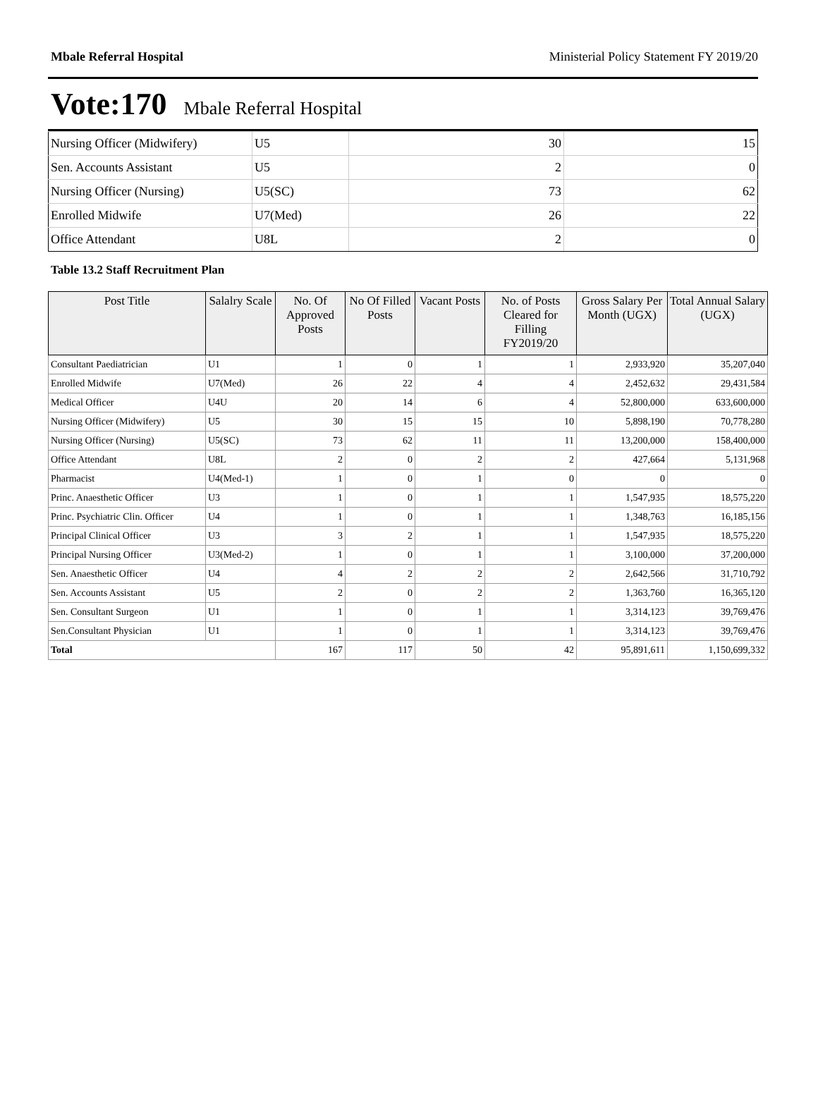Mbale Referral Hospital Ministerial Policy Statement FY 2019/20
Vote:170 Mbale Referral Hospital
| Nursing Officer (Midwifery) | U5 | 30 | 15 |
| Sen. Accounts Assistant | U5 | 2 | 0 |
| Nursing Officer (Nursing) | U5(SC) | 73 | 62 |
| Enrolled Midwife | U7(Med) | 26 | 22 |
| Office Attendant | U8L | 2 | 0 |
Table 13.2 Staff Recruitment Plan
| Post Title | Salalry Scale | No. Of Approved Posts | No Of Filled Posts | Vacant Posts | No. of Posts Cleared for Filling FY2019/20 | Gross Salary Per Month (UGX) | Total Annual Salary (UGX) |
| --- | --- | --- | --- | --- | --- | --- | --- |
| Consultant Paediatrician | U1 | 1 | 0 | 1 | 1 | 2,933,920 | 35,207,040 |
| Enrolled Midwife | U7(Med) | 26 | 22 | 4 | 4 | 2,452,632 | 29,431,584 |
| Medical Officer | U4U | 20 | 14 | 6 | 4 | 52,800,000 | 633,600,000 |
| Nursing Officer (Midwifery) | U5 | 30 | 15 | 15 | 10 | 5,898,190 | 70,778,280 |
| Nursing Officer (Nursing) | U5(SC) | 73 | 62 | 11 | 11 | 13,200,000 | 158,400,000 |
| Office Attendant | U8L | 2 | 0 | 2 | 2 | 427,664 | 5,131,968 |
| Pharmacist | U4(Med-1) | 1 | 0 | 1 | 0 | 0 | 0 |
| Princ. Anaesthetic Officer | U3 | 1 | 0 | 1 | 1 | 1,547,935 | 18,575,220 |
| Princ. Psychiatric Clin. Officer | U4 | 1 | 0 | 1 | 1 | 1,348,763 | 16,185,156 |
| Principal Clinical Officer | U3 | 3 | 2 | 1 | 1 | 1,547,935 | 18,575,220 |
| Principal Nursing Officer | U3(Med-2) | 1 | 0 | 1 | 1 | 3,100,000 | 37,200,000 |
| Sen. Anaesthetic Officer | U4 | 4 | 2 | 2 | 2 | 2,642,566 | 31,710,792 |
| Sen. Accounts Assistant | U5 | 2 | 0 | 2 | 2 | 1,363,760 | 16,365,120 |
| Sen. Consultant Surgeon | U1 | 1 | 0 | 1 | 1 | 3,314,123 | 39,769,476 |
| Sen.Consultant Physician | U1 | 1 | 0 | 1 | 1 | 3,314,123 | 39,769,476 |
| Total | | 167 | 117 | 50 | 42 | 95,891,611 | 1,150,699,332 |